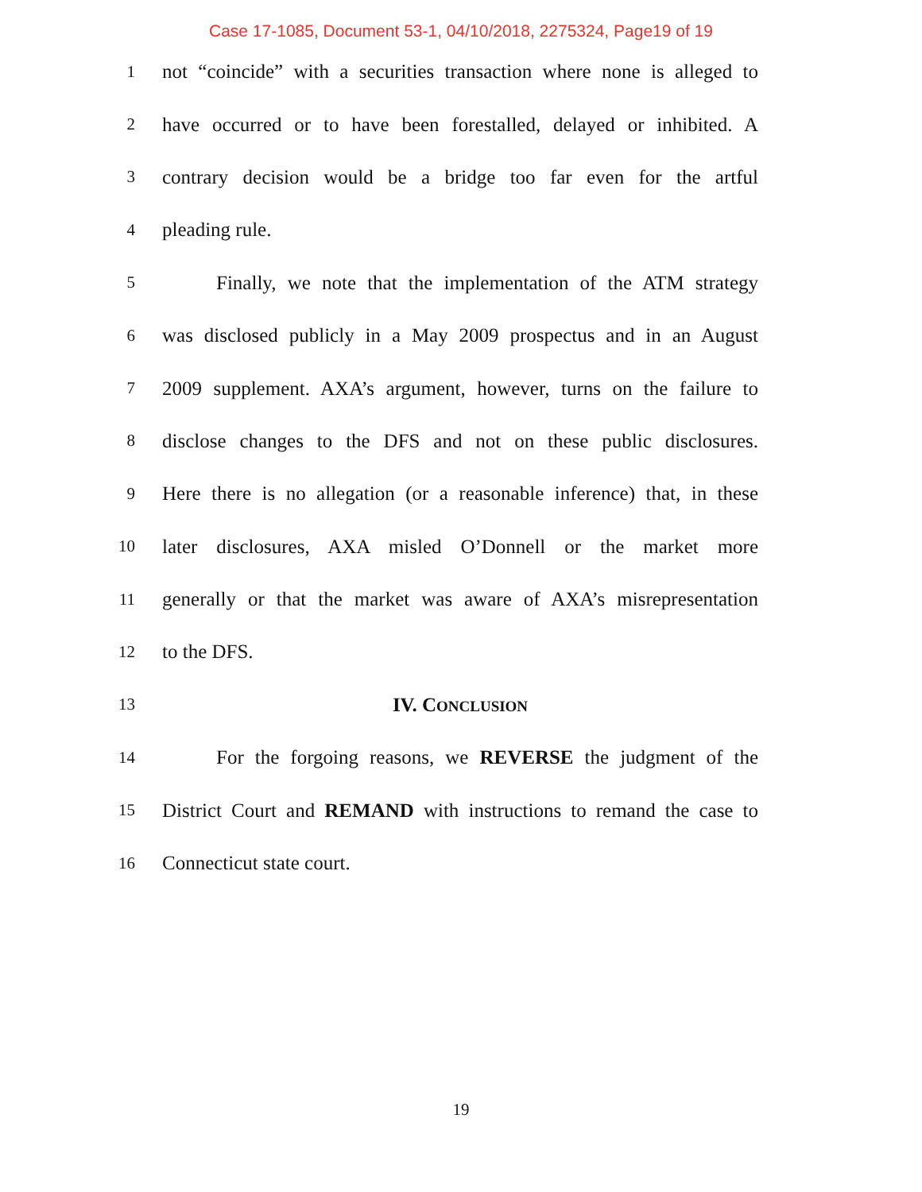Case 17-1085, Document 53-1, 04/10/2018, 2275324, Page19 of 19
1 not “coincide” with a securities transaction where none is alleged to
2 have occurred or to have been forestalled, delayed or inhibited. A
3 contrary decision would be a bridge too far even for the artful
4 pleading rule.
5 Finally, we note that the implementation of the ATM strategy
6 was disclosed publicly in a May 2009 prospectus and in an August
7 2009 supplement. AXA’s argument, however, turns on the failure to
8 disclose changes to the DFS and not on these public disclosures.
9 Here there is no allegation (or a reasonable inference) that, in these
10 later disclosures, AXA misled O’Donnell or the market more
11 generally or that the market was aware of AXA’s misrepresentation
12 to the DFS.
13 IV. CONCLUSION
14 For the forgoing reasons, we REVERSE the judgment of the
15 District Court and REMAND with instructions to remand the case to
16 Connecticut state court.
19